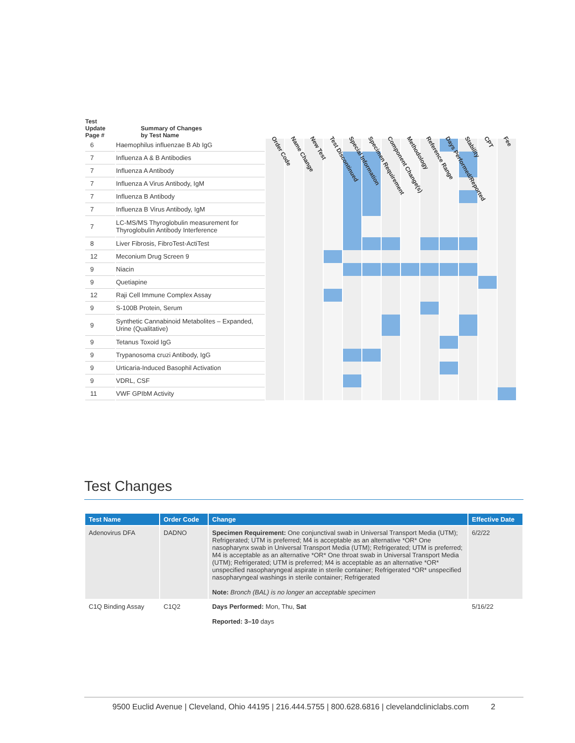| Test Update Page # | Summary of Changes by Test Name | Order Code | Name Change | New Test | Test Discontinued | Special Information | Specimen Requirement | Component Change(s) | Methodology | Reference Range | Days Performed/Reported | Stability | CPT | Fee |
| --- | --- | --- | --- | --- | --- | --- | --- | --- | --- | --- | --- | --- | --- | --- |
| 6 | Haemophilus influenzae B Ab IgG | | | | | | | | | | | | | |
| 7 | Influenza A & B Antibodies | | | | | | | | | | | | | |
| 7 | Influenza A Antibody | | | | | | | | | | | | | |
| 7 | Influenza A Virus Antibody, IgM | | | | | | | | | | | | | |
| 7 | Influenza B Antibody | | | | | | | | | | | | | |
| 7 | Influenza B Virus Antibody, IgM | | | | | | | | | | | | | |
| 7 | LC-MS/MS Thyroglobulin measurement for Thyroglobulin Antibody Interference | | | | | | | | | | | | | |
| 8 | Liver Fibrosis, FibroTest-ActiTest | | | | | | | | | | | | | |
| 12 | Meconium Drug Screen 9 | | | | | | | | | | | | | |
| 9 | Niacin | | | | | | | | | | | | | |
| 9 | Quetiapine | | | | | | | | | | | | | |
| 12 | Raji Cell Immune Complex Assay | | | | | | | | | | | | | |
| 9 | S-100B Protein, Serum | | | | | | | | | | | | | |
| 9 | Synthetic Cannabinoid Metabolites – Expanded, Urine (Qualitative) | | | | | | | | | | | | | |
| 9 | Tetanus Toxoid IgG | | | | | | | | | | | | | |
| 9 | Trypanosoma cruzi Antibody, IgG | | | | | | | | | | | | | |
| 9 | Urticaria-Induced Basophil Activation | | | | | | | | | | | | | |
| 9 | VDRL, CSF | | | | | | | | | | | | | |
| 11 | VWF GPIbM Activity | | | | | | | | | | | | | |
Test Changes
| Test Name | Order Code | Change | Effective Date |
| --- | --- | --- | --- |
| Adenovirus DFA | DADNO | Specimen Requirement: One conjunctival swab in Universal Transport Media (UTM); Refrigerated; UTM is preferred; M4 is acceptable as an alternative *OR* One nasopharynx swab in Universal Transport Media (UTM); Refrigerated; UTM is preferred; M4 is acceptable as an alternative *OR* One throat swab in Universal Transport Media (UTM); Refrigerated; UTM is preferred; M4 is acceptable as an alternative *OR* unspecified nasopharyngeal aspirate in sterile container; Refrigerated *OR* unspecified nasopharyngeal washings in sterile container; Refrigerated Note: Bronch (BAL) is no longer an acceptable specimen | 6/2/22 |
| C1Q Binding Assay | C1Q2 | Days Performed: Mon, Thu, Sat Reported: 3–10 days | 5/16/22 |
9500 Euclid Avenue | Cleveland, Ohio 44195 | 216.444.5755 | 800.628.6816 | clevelandcliniclabs.com 2